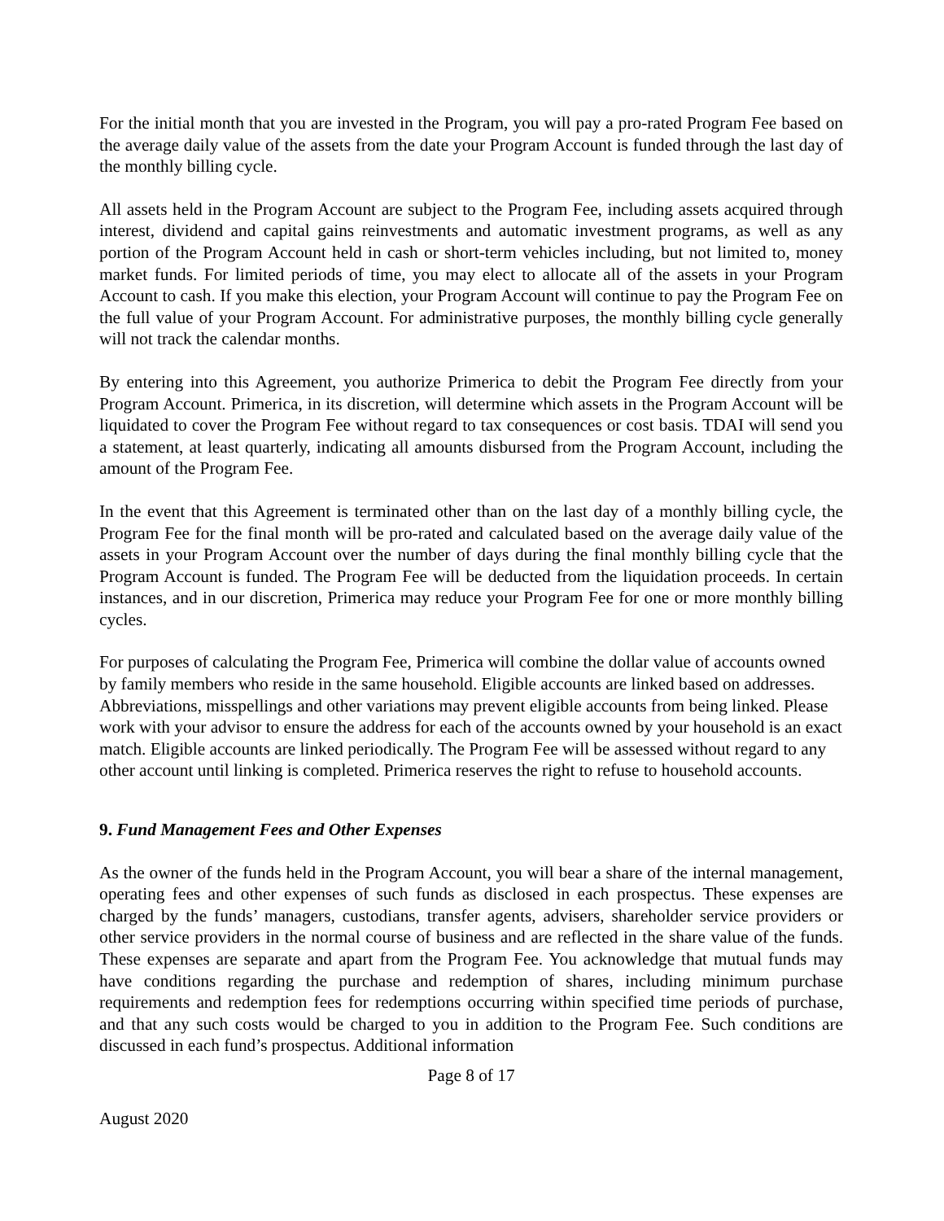For the initial month that you are invested in the Program, you will pay a pro-rated Program Fee based on the average daily value of the assets from the date your Program Account is funded through the last day of the monthly billing cycle.
All assets held in the Program Account are subject to the Program Fee, including assets acquired through interest, dividend and capital gains reinvestments and automatic investment programs, as well as any portion of the Program Account held in cash or short-term vehicles including, but not limited to, money market funds. For limited periods of time, you may elect to allocate all of the assets in your Program Account to cash. If you make this election, your Program Account will continue to pay the Program Fee on the full value of your Program Account. For administrative purposes, the monthly billing cycle generally will not track the calendar months.
By entering into this Agreement, you authorize Primerica to debit the Program Fee directly from your Program Account. Primerica, in its discretion, will determine which assets in the Program Account will be liquidated to cover the Program Fee without regard to tax consequences or cost basis. TDAI will send you a statement, at least quarterly, indicating all amounts disbursed from the Program Account, including the amount of the Program Fee.
In the event that this Agreement is terminated other than on the last day of a monthly billing cycle, the Program Fee for the final month will be pro-rated and calculated based on the average daily value of the assets in your Program Account over the number of days during the final monthly billing cycle that the Program Account is funded. The Program Fee will be deducted from the liquidation proceeds. In certain instances, and in our discretion, Primerica may reduce your Program Fee for one or more monthly billing cycles.
For purposes of calculating the Program Fee, Primerica will combine the dollar value of accounts owned by family members who reside in the same household. Eligible accounts are linked based on addresses. Abbreviations, misspellings and other variations may prevent eligible accounts from being linked. Please work with your advisor to ensure the address for each of the accounts owned by your household is an exact match. Eligible accounts are linked periodically. The Program Fee will be assessed without regard to any other account until linking is completed. Primerica reserves the right to refuse to household accounts.
9. Fund Management Fees and Other Expenses
As the owner of the funds held in the Program Account, you will bear a share of the internal management, operating fees and other expenses of such funds as disclosed in each prospectus. These expenses are charged by the funds’ managers, custodians, transfer agents, advisers, shareholder service providers or other service providers in the normal course of business and are reflected in the share value of the funds. These expenses are separate and apart from the Program Fee. You acknowledge that mutual funds may have conditions regarding the purchase and redemption of shares, including minimum purchase requirements and redemption fees for redemptions occurring within specified time periods of purchase, and that any such costs would be charged to you in addition to the Program Fee. Such conditions are discussed in each fund’s prospectus. Additional information
Page 8 of 17
August 2020